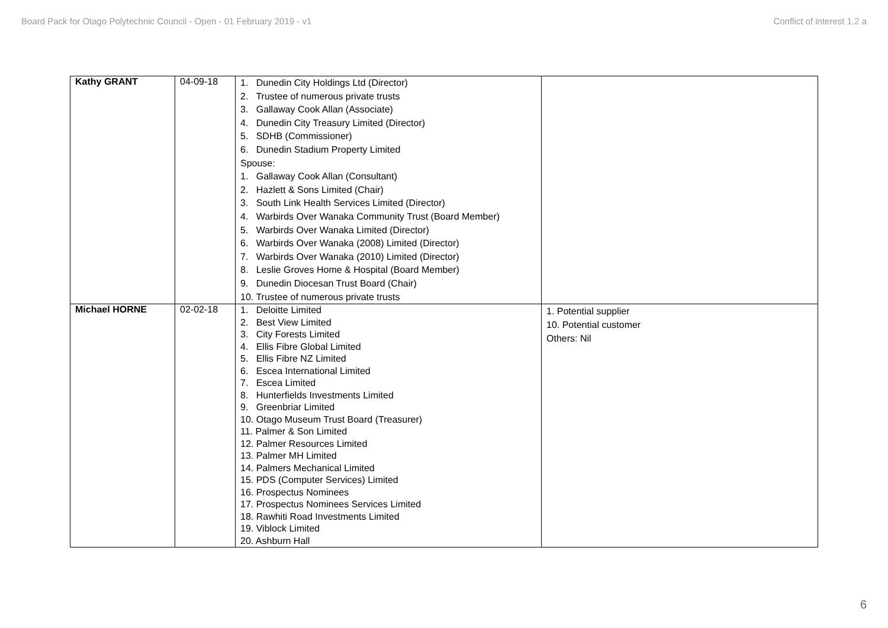Board Pack for Otago Polytechnic Council - Open - 01 February 2019 - v1 Conflict of interest 1.2 a
| Kathy GRANT | 04-09-18 | 1. Dunedin City Holdings Ltd (Director) 2. Trustee of numerous private trusts 3. Gallaway Cook Allan (Associate) 4. Dunedin City Treasury Limited (Director) 5. SDHB (Commissioner) 6. Dunedin Stadium Property Limited Spouse: 1. Gallaway Cook Allan (Consultant) 2. Hazlett & Sons Limited (Chair) 3. South Link Health Services Limited (Director) 4. Warbirds Over Wanaka Community Trust (Board Member) 5. Warbirds Over Wanaka Limited (Director) 6. Warbirds Over Wanaka (2008) Limited (Director) 7. Warbirds Over Wanaka (2010) Limited (Director) 8. Leslie Groves Home & Hospital (Board Member) 9. Dunedin Diocesan Trust Board (Chair) 10. Trustee of numerous private trusts | |
| Michael HORNE | 02-02-18 | 1. Deloitte Limited 2. Best View Limited 3. City Forests Limited 4. Ellis Fibre Global Limited 5. Ellis Fibre NZ Limited 6. Escea International Limited 7. Escea Limited 8. Hunterfields Investments Limited 9. Greenbriar Limited 10. Otago Museum Trust Board (Treasurer) 11. Palmer & Son Limited 12. Palmer Resources Limited 13. Palmer MH Limited 14. Palmers Mechanical Limited 15. PDS (Computer Services) Limited 16. Prospectus Nominees 17. Prospectus Nominees Services Limited 18. Rawhiti Road Investments Limited 19. Viblock Limited 20. Ashburn Hall | 1. Potential supplier 10. Potential customer Others: Nil |
6